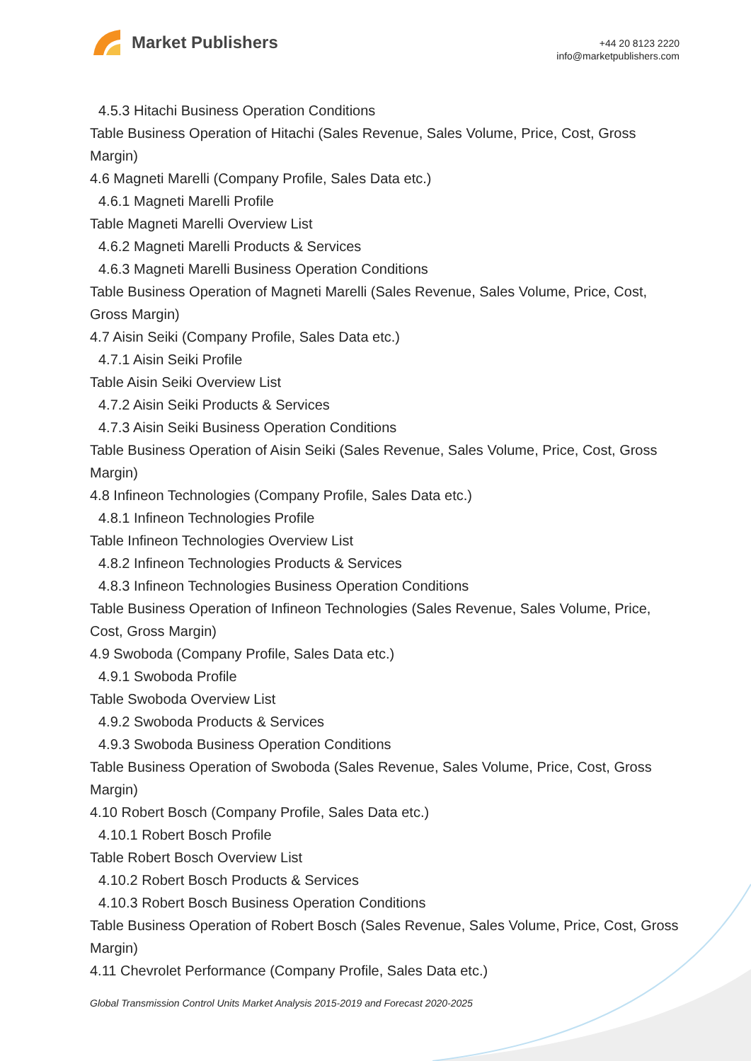Market Publishers
+44 20 8123 2220
info@marketpublishers.com
4.5.3 Hitachi Business Operation Conditions
Table Business Operation of Hitachi (Sales Revenue, Sales Volume, Price, Cost, Gross Margin)
4.6 Magneti Marelli (Company Profile, Sales Data etc.)
4.6.1 Magneti Marelli Profile
Table Magneti Marelli Overview List
4.6.2 Magneti Marelli Products & Services
4.6.3 Magneti Marelli Business Operation Conditions
Table Business Operation of Magneti Marelli (Sales Revenue, Sales Volume, Price, Cost, Gross Margin)
4.7 Aisin Seiki (Company Profile, Sales Data etc.)
4.7.1 Aisin Seiki Profile
Table Aisin Seiki Overview List
4.7.2 Aisin Seiki Products & Services
4.7.3 Aisin Seiki Business Operation Conditions
Table Business Operation of Aisin Seiki (Sales Revenue, Sales Volume, Price, Cost, Gross Margin)
4.8 Infineon Technologies (Company Profile, Sales Data etc.)
4.8.1 Infineon Technologies Profile
Table Infineon Technologies Overview List
4.8.2 Infineon Technologies Products & Services
4.8.3 Infineon Technologies Business Operation Conditions
Table Business Operation of Infineon Technologies (Sales Revenue, Sales Volume, Price, Cost, Gross Margin)
4.9 Swoboda (Company Profile, Sales Data etc.)
4.9.1 Swoboda Profile
Table Swoboda Overview List
4.9.2 Swoboda Products & Services
4.9.3 Swoboda Business Operation Conditions
Table Business Operation of Swoboda (Sales Revenue, Sales Volume, Price, Cost, Gross Margin)
4.10 Robert Bosch (Company Profile, Sales Data etc.)
4.10.1 Robert Bosch Profile
Table Robert Bosch Overview List
4.10.2 Robert Bosch Products & Services
4.10.3 Robert Bosch Business Operation Conditions
Table Business Operation of Robert Bosch (Sales Revenue, Sales Volume, Price, Cost, Gross Margin)
4.11 Chevrolet Performance (Company Profile, Sales Data etc.)
Global Transmission Control Units Market Analysis 2015-2019 and Forecast 2020-2025